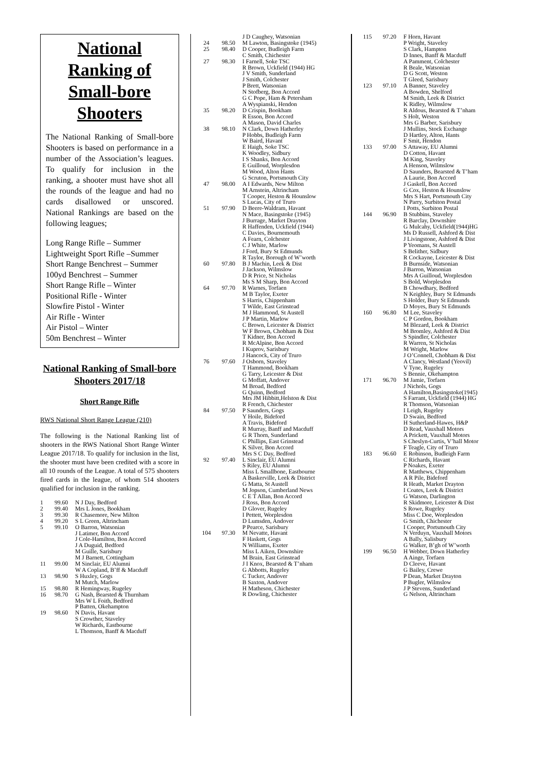National Ranking of Small-bore Shooters
The National Ranking of Small-bore Shooters is based on performance in a number of the Association’s leagues. To qualify for inclusion in the ranking, a shooter must have shot all the rounds of the league and had no cards disallowed or unscored. National Rankings are based on the following leagues;
Long Range Rifle – Summer
Lightweight Sport Rifle –Summer
Short Range Benchrest – Summer
100yd Benchrest – Summer
Short Range Rifle – Winter
Positional Rifle - Winter
Slowfire Pistol - Winter
Air Rifle - Winter
Air Pistol – Winter
50m Benchrest – Winter
National Ranking of Small-bore Shooters 2017/18
Short Range Rifle
RWS National Short Range League (210)
The following is the National Ranking list of shooters in the RWS National Short Range Winter League 2017/18. To qualify for inclusion in the list, the shooter must have been credited with a score in all 10 rounds of the League. A total of 575 shooters fired cards in the league, of whom 514 shooters qualified for inclusion in the ranking.
| 1 | 99.60 | N J Day, Bedford |
| 2 | 99.40 | Mrs L Jones, Bookham |
| 3 | 99.30 | R Chasemore, New Milton |
| 4 | 99.20 | S L Green, Altrincham |
| 5 | 99.10 | O Barron, Watsonian J Latimer, Bon Accord J Cole-Hamilton, Bon Accord J A Duguid, Bedford M Guille, Sarisbury M J Barnett, Cottingham |
| 11 | 99.00 | M Sinclair, EU Alumni W A Copland, B’ff & Macduff |
| 13 | 98.90 | S Huxley, Gogs M Mutch, Marlow |
| 15 | 98.80 | R Hemingway, Rugeley |
| 16 | 98.70 | G Nash, Bearsted & Thurnham Mrs W L Foith, Bedford P Batten, Okehampton |
| 19 | 98.60 | N Davis, Havant S Crowther, Staveley W Richards, Eastbourne L Thomson, Banff & Macduff |
| | | J D Caughey, Watsonian |
| 24 | 98.50 | M Lawton, Basingstoke (1945) |
| 25 | 98.40 | D Cooper, Budleigh Farm C Smith, Chichester |
| 27 | 98.30 | I Farnell, Soke TSC R Brown, Uckfield (1944) HG J V Smith, Sunderland J Smith, Colchester P Brett, Watsonian N Stofberg, Bon Accord G C Pope, Ham & Petersham A Wyspianski, Hendon |
| 35 | 98.20 | D Crispin, Bookham R Esson, Bon Accord A Mason, David Charles |
| 38 | 98.10 | N Clark, Down Hatherley P Hobbs, Budleigh Farm W Baird, Havant E Haigh, Soke TSC K Woodley, Sidbury I S Shanks, Bon Accord E Guilloud, Worplesdon M Wood, Alton Hants G Scruton, Portsmouth City |
| 47 | 98.00 | A I Edwards, New Milton M Arnstein, Altrincham T Cooper, Heston & Hounslow S Lucas, City of Truro |
| 51 | 97.90 | D Beere-Waldram, Havant N Mace, Basingstoke (1945) J Burrage, Market Drayton R Haffenden, Uckfield (1944) C Davies, Bournemouth A Fearn, Colchester C J White, Marlow J Ford, Bury St Edmunds R Taylor, Borough of W’worth |
| 60 | 97.80 | B J Machin, Leek & Dist J Jackson, Wilmslow D R Price, St Nicholas Ms S M Sharp, Bon Accord |
| 64 | 97.70 | R Warnes, Torfaen M B Taylor, Exeter S Harris, Chippenham T Wilde, East Grinstead M J Hammond, St Austell J P Martin, Marlow C Brown, Leicester & District W F Brown, Chobham & Dist T Kidner, Bon Accord R McAlpine, Bon Accord I Kuprov, Sarisbury J Hancock, City of Truro |
| 76 | 97.60 | J Osborn, Staveley T Hammond, Bookham G Tarry, Leicester & Dist G Moffatt, Andover M Broad, Bedford G Quinn, Bedford Mrs JM Hibbitt,Helston & Dist R French, Chichester |
| 84 | 97.50 | P Saunders, Gogs Y Hoile, Bideford A Travis, Bideford R Murray, Banff and Macduff G R Thorn, Sunderland C Phillips, East Grinstead K Silver, Bon Accord Mrs S C Day, Bedford |
| 92 | 97.40 | L Sinclair, EU Alumni S Riley, EU Alumni Miss L Smallbone, Eastbourne A Baskerville, Leek & District G Matta, St Austell M Jopson, Cumberland News C E T Allan, Bon Accord J Ross, Bon Accord D Glover, Rugeley I Pettett, Worplesdon D Lumsden, Andover P Pearce, Sarisbury |
| 104 | 97.30 | M Nevatte, Havant F Haskett, Gogs N Williams, Exeter Miss L Aiken, Downshire M Brain, East Grinstead J I Knox, Bearsted & T’nham G Abbotts, Rugeley C Tucker, Andover B Saxton, Andover H Matheson, Chichester R Dowling, Chichester |
| 115 | 97.20 | F Horn, Havant P Wright, Staveley S Clark, Hampton D Innes, Banff & Macduff A Pamment, Colchester R Beale, Watsonian D G Scott, Weston T Gleed, Sarisbury |
| 123 | 97.10 | A Banner, Staveley A Bowden, Shelford M Smith, Leek & District K Ridley, Wilmslow R Aldous, Bearsted & T’nham S Holt, Weston Mrs G Barber, Sarisbury J Mullins, Stock Exchange D Hartley, Alton, Hants F Smit, Hendon |
| 133 | 97.00 | S Attaway, EU Alumni D Cotton, Havant M King, Staveley A Henson, Wilmslow D Saunders, Bearsted & T’ham A Laurie, Bon Accord J Gaskell, Bon Accord G Cox, Heston & Hounslow Mrs S Hart, Portsmouth City N Parry, Surbiton Postal I Potts, Surbiton Postal |
| 144 | 96.90 | B Stubbins, Staveley R Barclay, Downshire G Mulcahy, Uckfield(1944)HG Ms D Russell, Ashford & Dist J Livingstone, Ashford & Dist P Yeomans, St Austell S Belither, Sidbury R Cockayne, Leicester & Dist B Burnside, Watsonian J Barron, Watsonian Mrs A Guilloud, Worplesdon S Bold, Worplesdon B Chowdhary, Bedford N Keighley, Bury St Edmunds S Holder, Bury St Edmunds D Moyes, Bury St Edmunds |
| 160 | 96.80 | M Lee, Staveley C P Gordon, Bookham M Blezard, Leek & District M Bromley, Ashford & Dist S Spindler, Colchester R Warren, St Nicholas M Wright, Marlow J O’Connell, Chobham & Dist A Clancy, Westland (Yeovil) V Tyne, Rugeley S Bennie, Okehampton |
| 171 | 96.70 | M Jamie, Torfaen J Nichols, Gogs A Hamilton,Basingstoke(1945) S Farrant, Uckfield (1944) HG R Thomson, Watsonian I Leigh, Rugeley D Swain, Bedford H Sutherland-Hawes, H&P D Read, Vauxhall Motors A Prickett, Vauxhall Motors S Cheslyn-Curtis, V’hall Motor F Teagle, City of Truro |
| 183 | 96.60 | E Robinson, Budleigh Farm C Richards, Havant P Noakes, Exeter R Matthews, Chippenham A R Pile, Bideford R Heath, Market Drayton I Coates, Leek & District G Watson, Darlington R Skidmore, Leicester & Dist S Rowe, Rugeley Miss C Doe, Worplesdon G Smith, Chichester I Cooper, Portsmouth City N Verduyn, Vauxhall Motors A Bally, Salisbury G Walker, B’gh of W’worth |
| 199 | 96.50 | H Webber, Down Hatherley A Ainge, Torfaen D Cleeve, Havant G Bailey, Crewe P Dean, Market Drayton P Bugler, Wilmslow J P Stevens, Sunderland G Nelson, Altrincham |